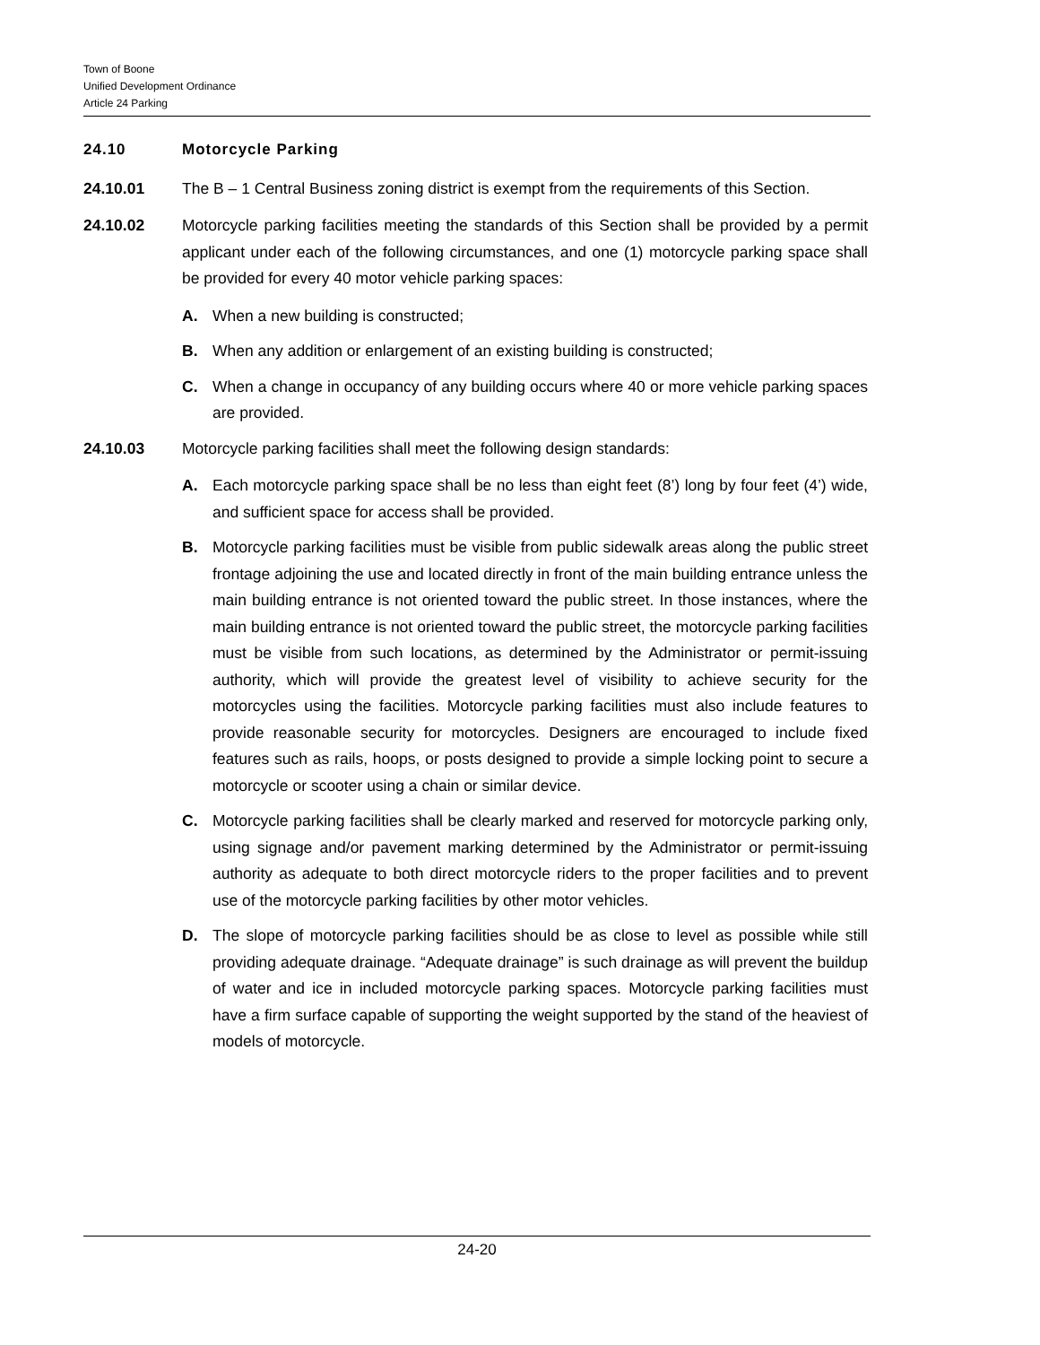Town of Boone
Unified Development Ordinance
Article 24 Parking
24.10 Motorcycle Parking
24.10.01 The B – 1 Central Business zoning district is exempt from the requirements of this Section.
24.10.02 Motorcycle parking facilities meeting the standards of this Section shall be provided by a permit applicant under each of the following circumstances, and one (1) motorcycle parking space shall be provided for every 40 motor vehicle parking spaces:
A. When a new building is constructed;
B. When any addition or enlargement of an existing building is constructed;
C. When a change in occupancy of any building occurs where 40 or more vehicle parking spaces are provided.
24.10.03 Motorcycle parking facilities shall meet the following design standards:
A. Each motorcycle parking space shall be no less than eight feet (8’) long by four feet (4’) wide, and sufficient space for access shall be provided.
B. Motorcycle parking facilities must be visible from public sidewalk areas along the public street frontage adjoining the use and located directly in front of the main building entrance unless the main building entrance is not oriented toward the public street. In those instances, where the main building entrance is not oriented toward the public street, the motorcycle parking facilities must be visible from such locations, as determined by the Administrator or permit-issuing authority, which will provide the greatest level of visibility to achieve security for the motorcycles using the facilities. Motorcycle parking facilities must also include features to provide reasonable security for motorcycles. Designers are encouraged to include fixed features such as rails, hoops, or posts designed to provide a simple locking point to secure a motorcycle or scooter using a chain or similar device.
C. Motorcycle parking facilities shall be clearly marked and reserved for motorcycle parking only, using signage and/or pavement marking determined by the Administrator or permit-issuing authority as adequate to both direct motorcycle riders to the proper facilities and to prevent use of the motorcycle parking facilities by other motor vehicles.
D. The slope of motorcycle parking facilities should be as close to level as possible while still providing adequate drainage. “Adequate drainage” is such drainage as will prevent the buildup of water and ice in included motorcycle parking spaces. Motorcycle parking facilities must have a firm surface capable of supporting the weight supported by the stand of the heaviest of models of motorcycle.
24-20